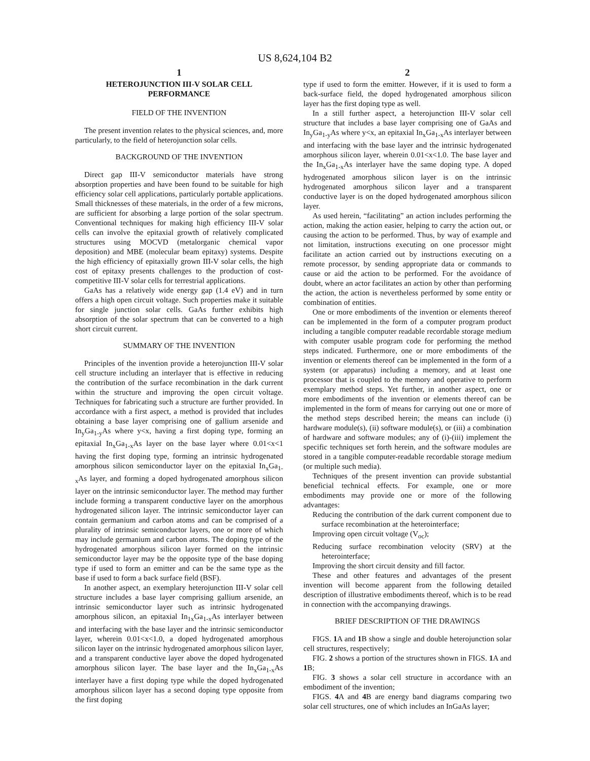US 8,624,104 B2
1
HETEROJUNCTION III-V SOLAR CELL PERFORMANCE
FIELD OF THE INVENTION
The present invention relates to the physical sciences, and, more particularly, to the field of heterojunction solar cells.
BACKGROUND OF THE INVENTION
Direct gap III-V semiconductor materials have strong absorption properties and have been found to be suitable for high efficiency solar cell applications, particularly portable applications. Small thicknesses of these materials, in the order of a few microns, are sufficient for absorbing a large portion of the solar spectrum. Conventional techniques for making high efficiency III-V solar cells can involve the epitaxial growth of relatively complicated structures using MOCVD (metalorganic chemical vapor deposition) and MBE (molecular beam epitaxy) systems. Despite the high efficiency of epitaxially grown III-V solar cells, the high cost of epitaxy presents challenges to the production of cost-competitive III-V solar cells for terrestrial applications.
GaAs has a relatively wide energy gap (1.4 eV) and in turn offers a high open circuit voltage. Such properties make it suitable for single junction solar cells. GaAs further exhibits high absorption of the solar spectrum that can be converted to a high short circuit current.
SUMMARY OF THE INVENTION
Principles of the invention provide a heterojunction III-V solar cell structure including an interlayer that is effective in reducing the contribution of the surface recombination in the dark current within the structure and improving the open circuit voltage. Techniques for fabricating such a structure are further provided. In accordance with a first aspect, a method is provided that includes obtaining a base layer comprising one of gallium arsenide and In<sub>y</sub>Ga<sub>1-y</sub>As where y<x, having a first doping type, forming an epitaxial In<sub>x</sub>Ga<sub>1-x</sub>As layer on the base layer where 0.01<x<1 having the first doping type, forming an intrinsic hydrogenated amorphous silicon semiconductor layer on the epitaxial In<sub>x</sub>Ga<sub>1-x</sub>As layer, and forming a doped hydrogenated amorphous silicon layer on the intrinsic semiconductor layer. The method may further include forming a transparent conductive layer on the amorphous hydrogenated silicon layer. The intrinsic semiconductor layer can contain germanium and carbon atoms and can be comprised of a plurality of intrinsic semiconductor layers, one or more of which may include germanium and carbon atoms. The doping type of the hydrogenated amorphous silicon layer formed on the intrinsic semiconductor layer may be the opposite type of the base doping type if used to form an emitter and can be the same type as the base if used to form a back surface field (BSF).
In another aspect, an exemplary heterojunction III-V solar cell structure includes a base layer comprising gallium arsenide, an intrinsic semiconductor layer such as intrinsic hydrogenated amorphous silicon, an epitaxial In<sub>1x</sub>Ga<sub>1-x</sub>As interlayer between and interfacing with the base layer and the intrinsic semiconductor layer, wherein 0.01<x<1.0, a doped hydrogenated amorphous silicon layer on the intrinsic hydrogenated amorphous silicon layer, and a transparent conductive layer above the doped hydrogenated amorphous silicon layer. The base layer and the In<sub>x</sub>Ga<sub>1-x</sub>As interlayer have a first doping type while the doped hydrogenated amorphous silicon layer has a second doping type opposite from the first doping
2
type if used to form the emitter. However, if it is used to form a back-surface field, the doped hydrogenated amorphous silicon layer has the first doping type as well.
In a still further aspect, a heterojunction III-V solar cell structure that includes a base layer comprising one of GaAs and In<sub>y</sub>Ga<sub>1-y</sub>As where y<x, an epitaxial In<sub>x</sub>Ga<sub>1-x</sub>As interlayer between and interfacing with the base layer and the intrinsic hydrogenated amorphous silicon layer, wherein 0.01<x<1.0. The base layer and the In<sub>x</sub>Ga<sub>1-x</sub>As interlayer have the same doping type. A doped hydrogenated amorphous silicon layer is on the intrinsic hydrogenated amorphous silicon layer and a transparent conductive layer is on the doped hydrogenated amorphous silicon layer.
As used herein, “facilitating” an action includes performing the action, making the action easier, helping to carry the action out, or causing the action to be performed. Thus, by way of example and not limitation, instructions executing on one processor might facilitate an action carried out by instructions executing on a remote processor, by sending appropriate data or commands to cause or aid the action to be performed. For the avoidance of doubt, where an actor facilitates an action by other than performing the action, the action is nevertheless performed by some entity or combination of entities.
One or more embodiments of the invention or elements thereof can be implemented in the form of a computer program product including a tangible computer readable recordable storage medium with computer usable program code for performing the method steps indicated. Furthermore, one or more embodiments of the invention or elements thereof can be implemented in the form of a system (or apparatus) including a memory, and at least one processor that is coupled to the memory and operative to perform exemplary method steps. Yet further, in another aspect, one or more embodiments of the invention or elements thereof can be implemented in the form of means for carrying out one or more of the method steps described herein; the means can include (i) hardware module(s), (ii) software module(s), or (iii) a combination of hardware and software modules; any of (i)-(iii) implement the specific techniques set forth herein, and the software modules are stored in a tangible computer-readable recordable storage medium (or multiple such media).
Techniques of the present invention can provide substantial beneficial technical effects. For example, one or more embodiments may provide one or more of the following advantages:
Reducing the contribution of the dark current component due to surface recombination at the heterointerface;
Improving open circuit voltage (V<sub>oc</sub>);
Reducing surface recombination velocity (SRV) at the heterointerface;
Improving the short circuit density and fill factor.
These and other features and advantages of the present invention will become apparent from the following detailed description of illustrative embodiments thereof, which is to be read in connection with the accompanying drawings.
BRIEF DESCRIPTION OF THE DRAWINGS
FIGS. 1 A and 1 B show a single and double heterojunction solar cell structures, respectively;
FIG. 2 shows a portion of the structures shown in FIGS. 1 A and 1 B;
FIG. 3 shows a solar cell structure in accordance with an embodiment of the invention;
FIGS. 4 A and 4 B are energy band diagrams comparing two solar cell structures, one of which includes an InGaAs layer;